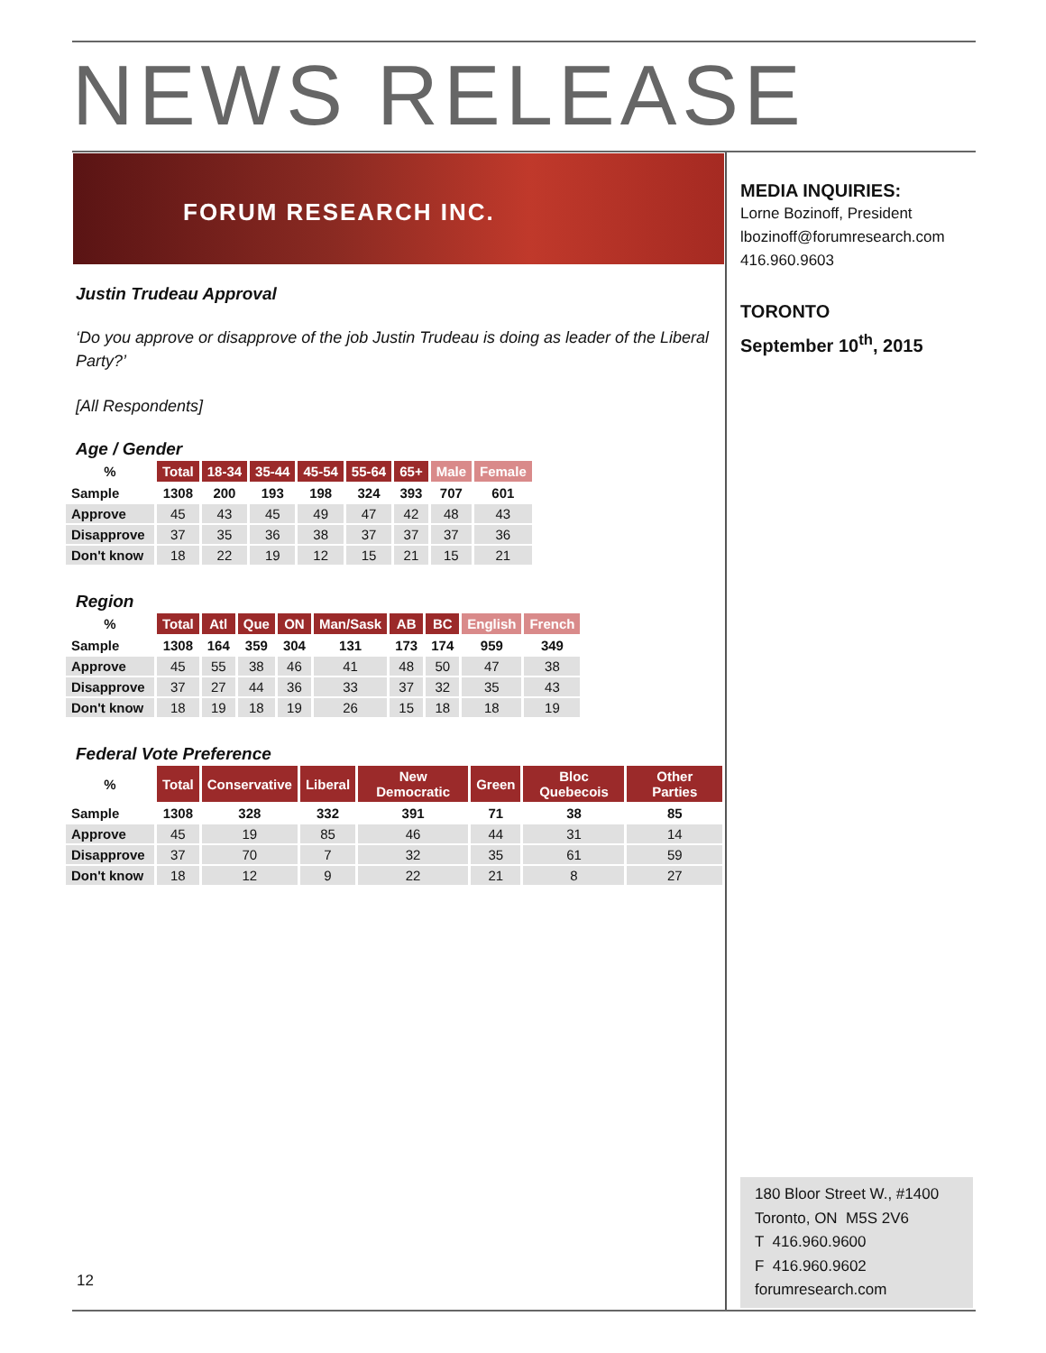NEWS RELEASE
FORUM RESEARCH INC.
Justin Trudeau Approval
‘Do you approve or disapprove of the job Justin Trudeau is doing as leader of the Liberal Party?’
[All Respondents]
Age / Gender
| % | Total | 18-34 | 35-44 | 45-54 | 55-64 | 65+ | Male | Female |
| Sample | 1308 | 200 | 193 | 198 | 324 | 393 | 707 | 601 |
| Approve | 45 | 43 | 45 | 49 | 47 | 42 | 48 | 43 |
| Disapprove | 37 | 35 | 36 | 38 | 37 | 37 | 37 | 36 |
| Don't know | 18 | 22 | 19 | 12 | 15 | 21 | 15 | 21 |
Region
| % | Total | Atl | Que | ON | Man/Sask | AB | BC | English | French |
| Sample | 1308 | 164 | 359 | 304 | 131 | 173 | 174 | 959 | 349 |
| Approve | 45 | 55 | 38 | 46 | 41 | 48 | 50 | 47 | 38 |
| Disapprove | 37 | 27 | 44 | 36 | 33 | 37 | 32 | 35 | 43 |
| Don't know | 18 | 19 | 18 | 19 | 26 | 15 | 18 | 18 | 19 |
Federal Vote Preference
| % | Total | Conservative | Liberal | New Democratic | Green | Bloc Quebecois | Other Parties |
| Sample | 1308 | 328 | 332 | 391 | 71 | 38 | 85 |
| Approve | 45 | 19 | 85 | 46 | 44 | 31 | 14 |
| Disapprove | 37 | 70 | 7 | 32 | 35 | 61 | 59 |
| Don't know | 18 | 12 | 9 | 22 | 21 | 8 | 27 |
MEDIA INQUIRIES:
Lorne Bozinoff, President
lbozinoff@forumresearch.com
416.960.9603
TORONTO
September 10<sup>th</sup>, 2015
180 Bloor Street W., #1400
Toronto, ON M5S 2V6
T 416.960.9600
F 416.960.9602
forumresearch.com
12